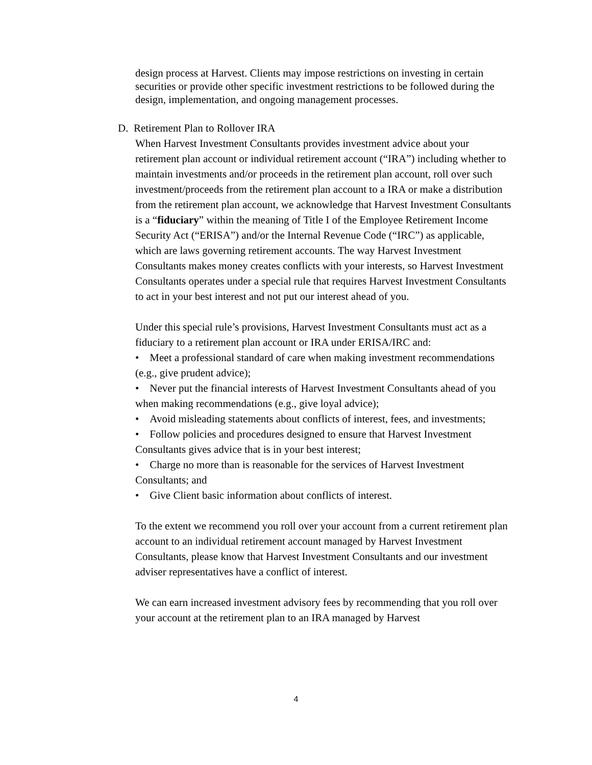design process at Harvest. Clients may impose restrictions on investing in certain securities or provide other specific investment restrictions to be followed during the design, implementation, and ongoing management processes.
D. Retirement Plan to Rollover IRA
When Harvest Investment Consultants provides investment advice about your retirement plan account or individual retirement account (“IRA”) including whether to maintain investments and/or proceeds in the retirement plan account, roll over such investment/proceeds from the retirement plan account to a IRA or make a distribution from the retirement plan account, we acknowledge that Harvest Investment Consultants is a “fiduciary” within the meaning of Title I of the Employee Retirement Income Security Act (“ERISA”) and/or the Internal Revenue Code (“IRC”) as applicable, which are laws governing retirement accounts. The way Harvest Investment Consultants makes money creates conflicts with your interests, so Harvest Investment Consultants operates under a special rule that requires Harvest Investment Consultants to act in your best interest and not put our interest ahead of you.
Under this special rule’s provisions, Harvest Investment Consultants must act as a fiduciary to a retirement plan account or IRA under ERISA/IRC and:
• Meet a professional standard of care when making investment recommendations (e.g., give prudent advice);
• Never put the financial interests of Harvest Investment Consultants ahead of you when making recommendations (e.g., give loyal advice);
• Avoid misleading statements about conflicts of interest, fees, and investments;
• Follow policies and procedures designed to ensure that Harvest Investment Consultants gives advice that is in your best interest;
• Charge no more than is reasonable for the services of Harvest Investment Consultants; and
• Give Client basic information about conflicts of interest.
To the extent we recommend you roll over your account from a current retirement plan account to an individual retirement account managed by Harvest Investment Consultants, please know that Harvest Investment Consultants and our investment adviser representatives have a conflict of interest.
We can earn increased investment advisory fees by recommending that you roll over your account at the retirement plan to an IRA managed by Harvest
4